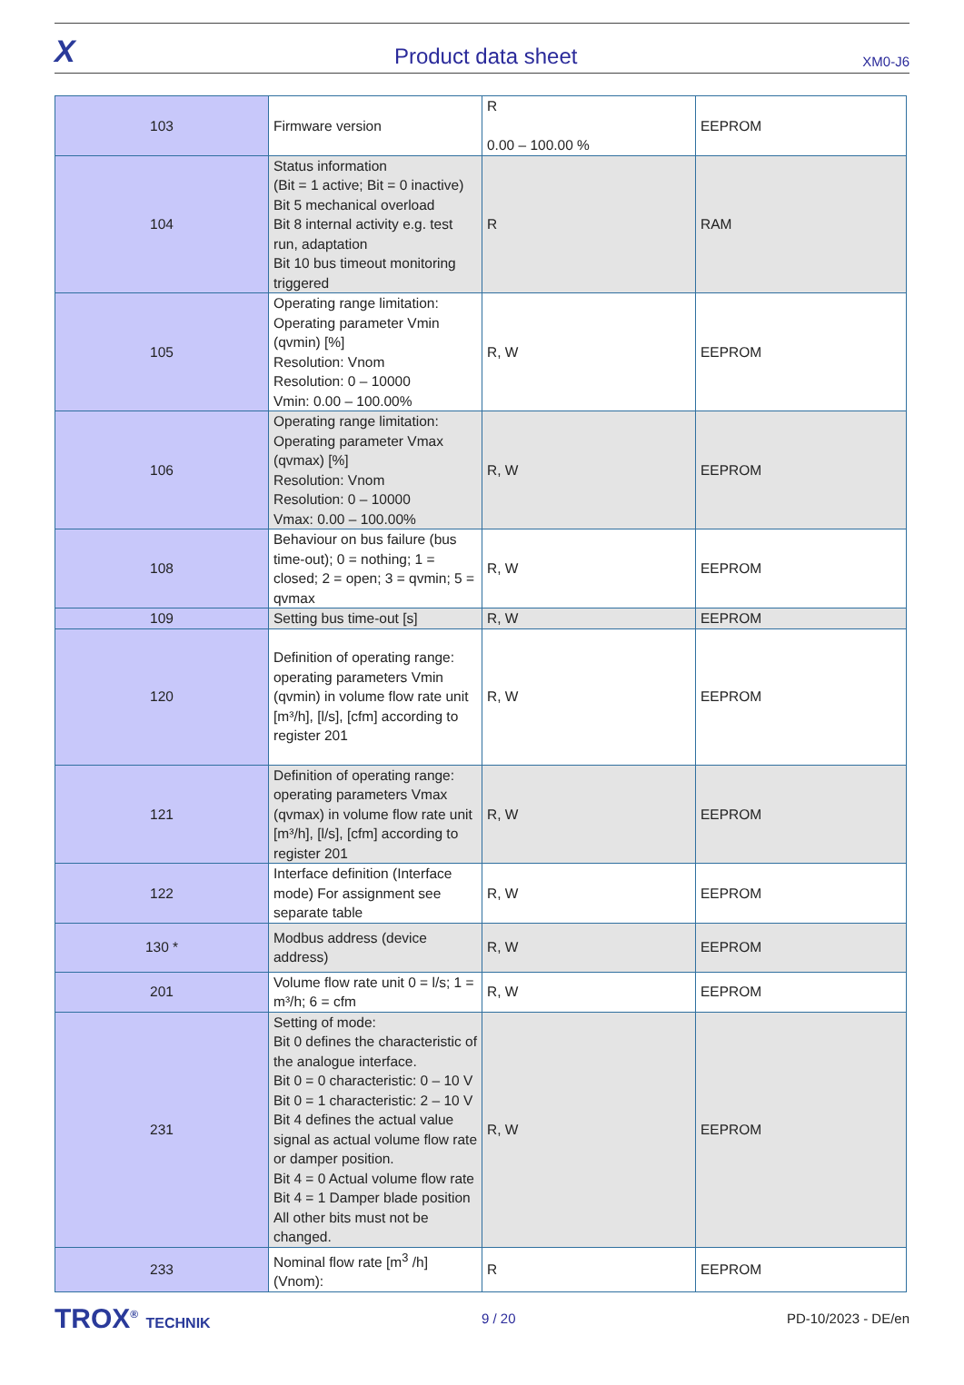X Product data sheet XM0-J6
| 103 | Firmware version | R 0.00 – 100.00 % | EEPROM |
| 104 | Status information (Bit = 1 active; Bit = 0 inactive) Bit 5 mechanical overload Bit 8 internal activity e.g. test run, adaptation Bit 10 bus timeout monitoring triggered | R | RAM |
| 105 | Operating range limitation: Operating parameter Vmin (qvmin) [%] Resolution: Vnom Resolution: 0 – 10000 Vmin: 0.00 – 100.00% | R, W | EEPROM |
| 106 | Operating range limitation: Operating parameter Vmax (qvmax) [%] Resolution: Vnom Resolution: 0 – 10000 Vmax: 0.00 – 100.00% | R, W | EEPROM |
| 108 | Behaviour on bus failure (bus time-out); 0 = nothing; 1 = closed; 2 = open; 3 = qvmin; 5 = qvmax | R, W | EEPROM |
| 109 | Setting bus time-out [s] | R, W | EEPROM |
| 120 | Definition of operating range: operating parameters Vmin (qvmin) in volume flow rate unit [m³/h], [l/s], [cfm] according to register 201 | R, W | EEPROM |
| 121 | Definition of operating range: operating parameters Vmax (qvmax) in volume flow rate unit [m³/h], [l/s], [cfm] according to register 201 | R, W | EEPROM |
| 122 | Interface definition (Interface mode) For assignment see separate table | R, W | EEPROM |
| 130 * | Modbus address (device address) | R, W | EEPROM |
| 201 | Volume flow rate unit 0 = l/s; 1 = m³/h; 6 = cfm | R, W | EEPROM |
| 231 | Setting of mode: Bit 0 defines the characteristic of the analogue interface. Bit 0 = 0 characteristic: 0 – 10 V Bit 0 = 1 characteristic: 2 – 10 V Bit 4 defines the actual value signal as actual volume flow rate or damper position. Bit 4 = 0 Actual volume flow rate Bit 4 = 1 Damper blade position All other bits must not be changed. | R, W | EEPROM |
| 233 | Nominal flow rate [m<sup>3</sup> /h] (Vnom): | R | EEPROM |
TROX<sup>®</sup> TECHNIK 9 / 20 PD-10/2023 - DE/en